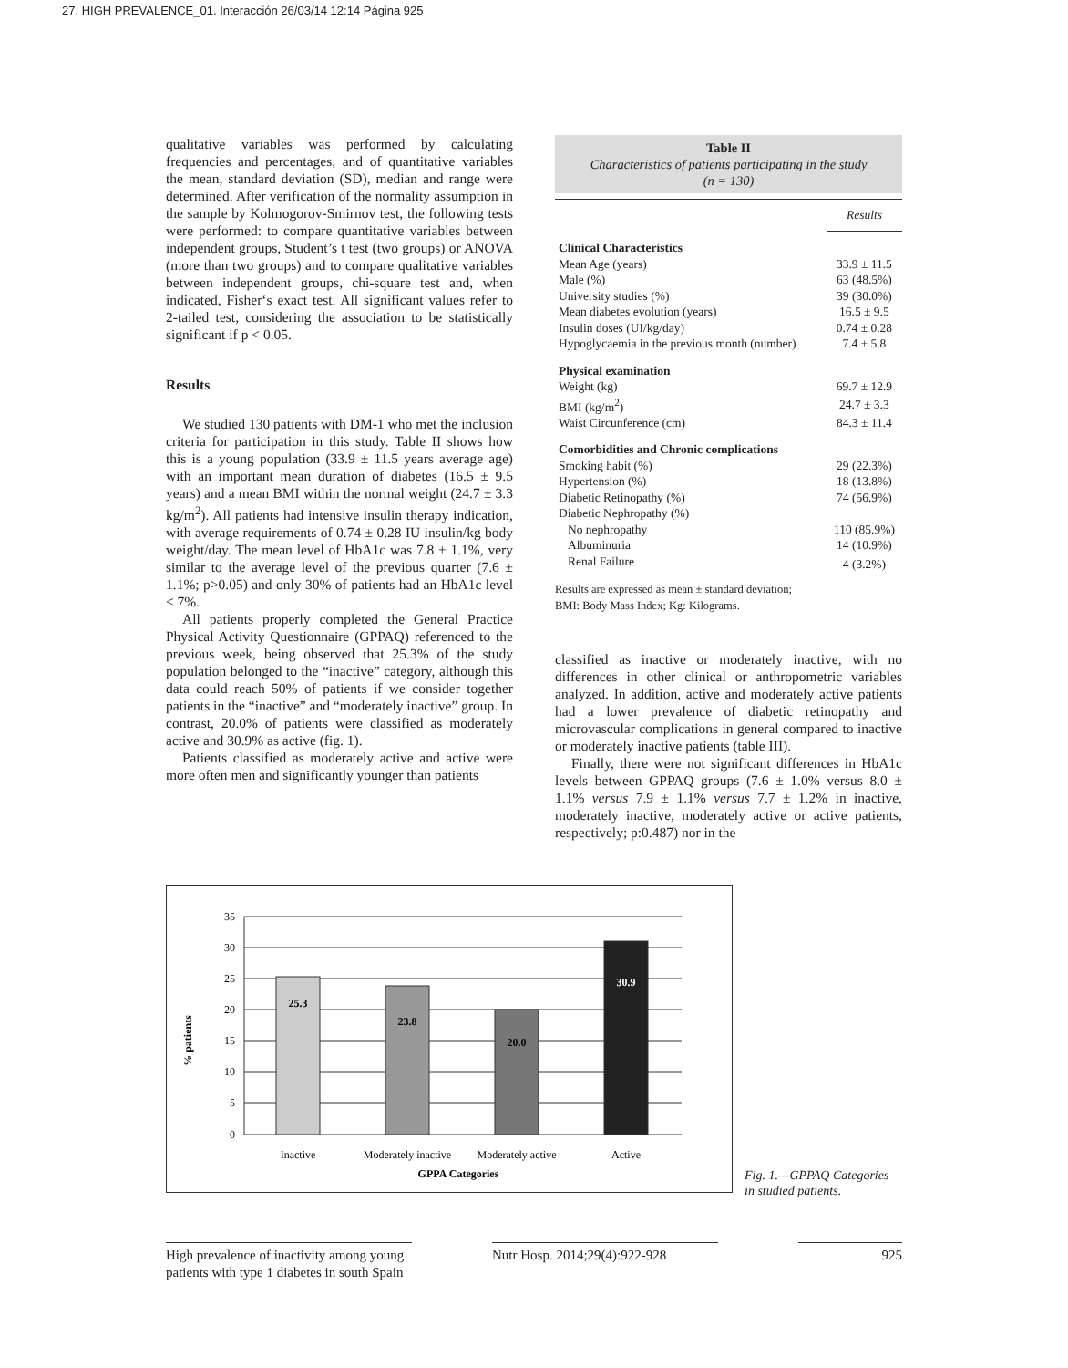27. HIGH PREVALENCE_01. Interacción 26/03/14 12:14 Página 925
qualitative variables was performed by calculating frequencies and percentages, and of quantitative variables the mean, standard deviation (SD), median and range were determined. After verification of the normality assumption in the sample by Kolmogorov-Smirnov test, the following tests were performed: to compare quantitative variables between independent groups, Student’s t test (two groups) or ANOVA (more than two groups) and to compare qualitative variables between independent groups, chi-square test and, when indicated, Fisher‘s exact test. All significant values refer to 2-tailed test, considering the association to be statistically significant if p < 0.05.
Results
We studied 130 patients with DM-1 who met the inclusion criteria for participation in this study. Table II shows how this is a young population (33.9 ± 11.5 years average age) with an important mean duration of diabetes (16.5 ± 9.5 years) and a mean BMI within the normal weight (24.7 ± 3.3 kg/m<sup>2</sup>). All patients had intensive insulin therapy indication, with average requirements of 0.74 ± 0.28 IU insulin/kg body weight/day. The mean level of HbA1c was 7.8 ± 1.1%, very similar to the average level of the previous quarter (7.6 ± 1.1%; p>0.05) and only 30% of patients had an HbA1c level ≤ 7%.
All patients properly completed the General Practice Physical Activity Questionnaire (GPPAQ) referenced to the previous week, being observed that 25.3% of the study population belonged to the “inactive” category, although this data could reach 50% of patients if we consider together patients in the “inactive” and “moderately inactive” group. In contrast, 20.0% of patients were classified as moderately active and 30.9% as active (fig. 1).
Patients classified as moderately active and active were more often men and significantly younger than patients
Table II
Characteristics of patients participating in the study
(n = 130)
| | Results |
| Clinical Characteristics | |
| Mean Age (years) | 33.9 ± 11.5 |
| Male (%) | 63 (48.5%) |
| University studies (%) | 39 (30.0%) |
| Mean diabetes evolution (years) | 16.5 ± 9.5 |
| Insulin doses (UI/kg/day) | 0.74 ± 0.28 |
| Hypoglycaemia in the previous month (number) | 7.4 ± 5.8 |
| Physical examination | |
| Weight (kg) | 69.7 ± 12.9 |
| BMI (kg/m<sup>2</sup>) | 24.7 ± 3.3 |
| Waist Circunference (cm) | 84.3 ± 11.4 |
| Comorbidities and Chronic complications | |
| Smoking habit (%) | 29 (22.3%) |
| Hypertension (%) | 18 (13.8%) |
| Diabetic Retinopathy (%) | 74 (56.9%) |
| Diabetic Nephropathy (%) | |
| No nephropathy | 110 (85.9%) |
| Albuminuria | 14 (10.9%) |
| Renal Failure | 4 (3.2%) |
Results are expressed as mean ± standard deviation;
BMI: Body Mass Index; Kg: Kilograms.
classified as inactive or moderately inactive, with no differences in other clinical or anthropometric variables analyzed. In addition, active and moderately active patients had a lower prevalence of diabetic retinopathy and microvascular complications in general compared to inactive or moderately inactive patients (table III).
Finally, there were not significant differences in HbA1c levels between GPPAQ groups (7.6 ± 1.0% versus 8.0 ± 1.1% versus 7.9 ± 1.1% versus 7.7 ± 1.2% in inactive, moderately inactive, moderately active or active patients, respectively; p:0.487) nor in the
35
30
25
20
15
10
5
0
25.3
23.8
20.0
30.9
Inactive
Moderately inactive
Moderately active
Active
GPPA Categories
% patients
Fig. 1.—GPPAQ Categories
in studied patients.
High prevalence of inactivity among young patients with type 1 diabetes in south Spain
Nutr Hosp. 2014;29(4):922-928
925